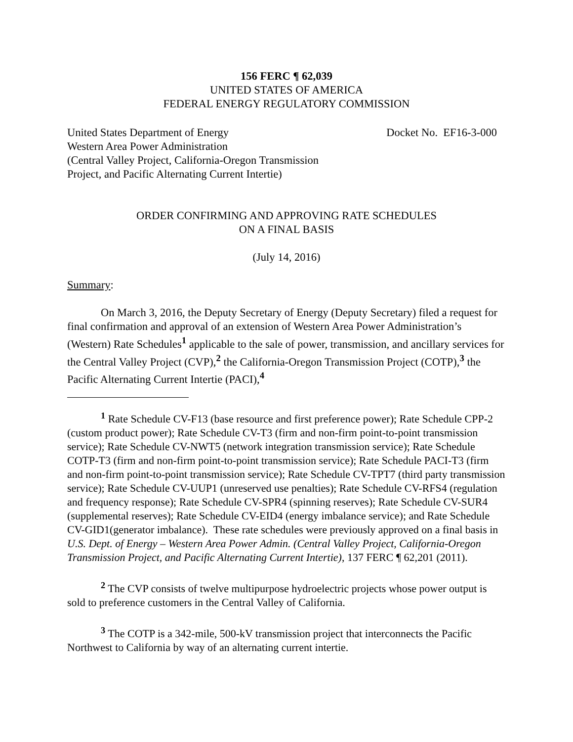156 FERC ¶ 62,039
UNITED STATES OF AMERICA
FEDERAL ENERGY REGULATORY COMMISSION
United States Department of Energy
Western Area Power Administration
(Central Valley Project, California-Oregon Transmission
Project, and Pacific Alternating Current Intertie)
Docket No. EF16-3-000
ORDER CONFIRMING AND APPROVING RATE SCHEDULES
ON A FINAL BASIS
(July 14, 2016)
Summary:
On March 3, 2016, the Deputy Secretary of Energy (Deputy Secretary) filed a request for final confirmation and approval of an extension of Western Area Power Administration’s (Western) Rate Schedules<sup>1</sup> applicable to the sale of power, transmission, and ancillary services for the Central Valley Project (CVP),<sup>2</sup> the California-Oregon Transmission Project (COTP),<sup>3</sup> the Pacific Alternating Current Intertie (PACI),<sup>4</sup>
<sup>1</sup> Rate Schedule CV-F13 (base resource and first preference power); Rate Schedule CPP-2 (custom product power); Rate Schedule CV-T3 (firm and non-firm point-to-point transmission service); Rate Schedule CV-NWT5 (network integration transmission service); Rate Schedule COTP-T3 (firm and non-firm point-to-point transmission service); Rate Schedule PACI-T3 (firm and non-firm point-to-point transmission service); Rate Schedule CV-TPT7 (third party transmission service); Rate Schedule CV-UUP1 (unreserved use penalties); Rate Schedule CV-RFS4 (regulation and frequency response); Rate Schedule CV-SPR4 (spinning reserves); Rate Schedule CV-SUR4 (supplemental reserves); Rate Schedule CV-EID4 (energy imbalance service); and Rate Schedule CV-GID1(generator imbalance). These rate schedules were previously approved on a final basis in U.S. Dept. of Energy – Western Area Power Admin. (Central Valley Project, California-Oregon Transmission Project, and Pacific Alternating Current Intertie), 137 FERC ¶ 62,201 (2011).
<sup>2</sup> The CVP consists of twelve multipurpose hydroelectric projects whose power output is sold to preference customers in the Central Valley of California.
<sup>3</sup> The COTP is a 342-mile, 500-kV transmission project that interconnects the Pacific Northwest to California by way of an alternating current intertie.